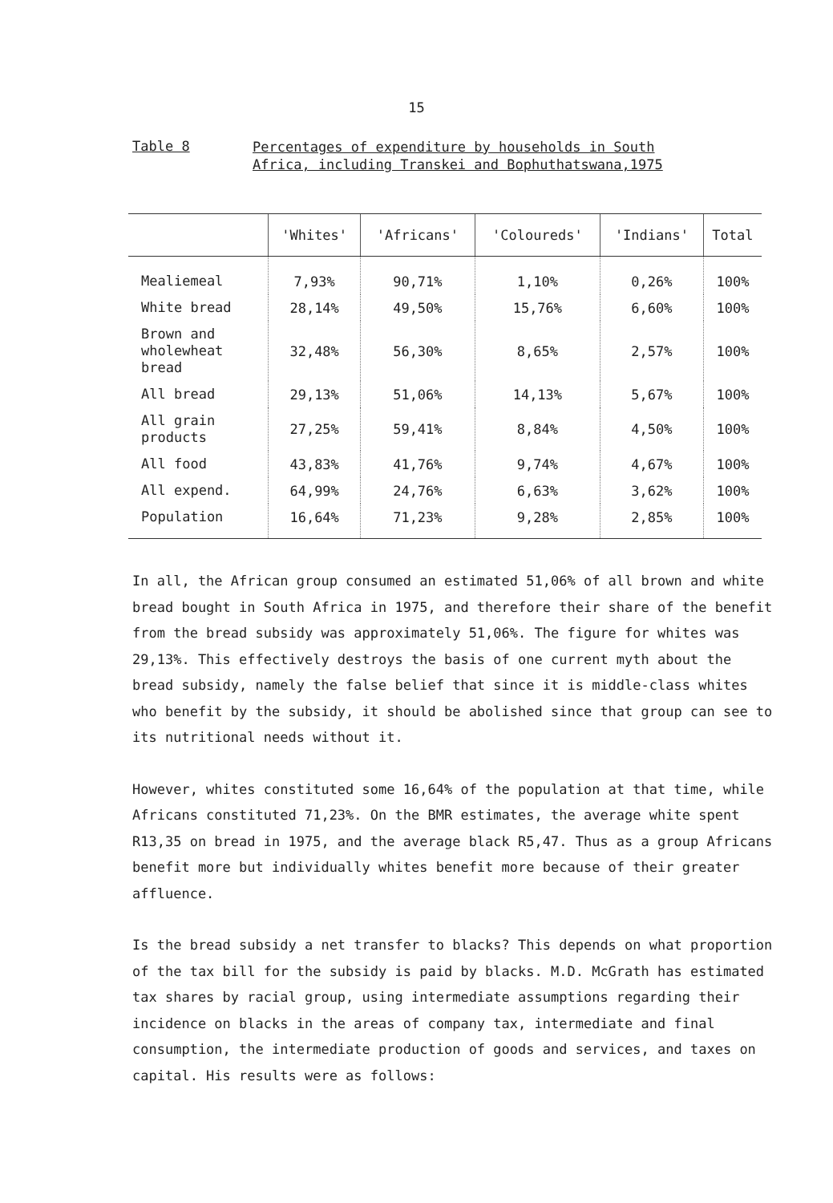15
Table 8
Percentages of expenditure by households in South
Africa, including Transkei and Bophuthatswana,1975
| | 'Whites' | 'Africans' | 'Coloureds' | 'Indians' | Total |
| --- | --- | --- | --- | --- | --- |
| Mealiemeal | 7,93% | 90,71% | 1,10% | 0,26% | 100% |
| White bread | 28,14% | 49,50% | 15,76% | 6,60% | 100% |
| Brown and wholewheat bread | 32,48% | 56,30% | 8,65% | 2,57% | 100% |
| All bread | 29,13% | 51,06% | 14,13% | 5,67% | 100% |
| All grain products | 27,25% | 59,41% | 8,84% | 4,50% | 100% |
| All food | 43,83% | 41,76% | 9,74% | 4,67% | 100% |
| All expend. | 64,99% | 24,76% | 6,63% | 3,62% | 100% |
| Population | 16,64% | 71,23% | 9,28% | 2,85% | 100% |
In all, the African group consumed an estimated 51,06% of all brown and white bread bought in South Africa in 1975, and therefore their share of the benefit from the bread subsidy was approximately 51,06%. The figure for whites was 29,13%. This effectively destroys the basis of one current myth about the bread subsidy, namely the false belief that since it is middle-class whites who benefit by the subsidy, it should be abolished since that group can see to its nutritional needs without it.
However, whites constituted some 16,64% of the population at that time, while Africans constituted 71,23%. On the BMR estimates, the average white spent R13,35 on bread in 1975, and the average black R5,47. Thus as a group Africans benefit more but individually whites benefit more because of their greater affluence.
Is the bread subsidy a net transfer to blacks? This depends on what proportion of the tax bill for the subsidy is paid by blacks. M.D. McGrath has estimated tax shares by racial group, using intermediate assumptions regarding their incidence on blacks in the areas of company tax, intermediate and final consumption, the intermediate production of goods and services, and taxes on capital. His results were as follows: